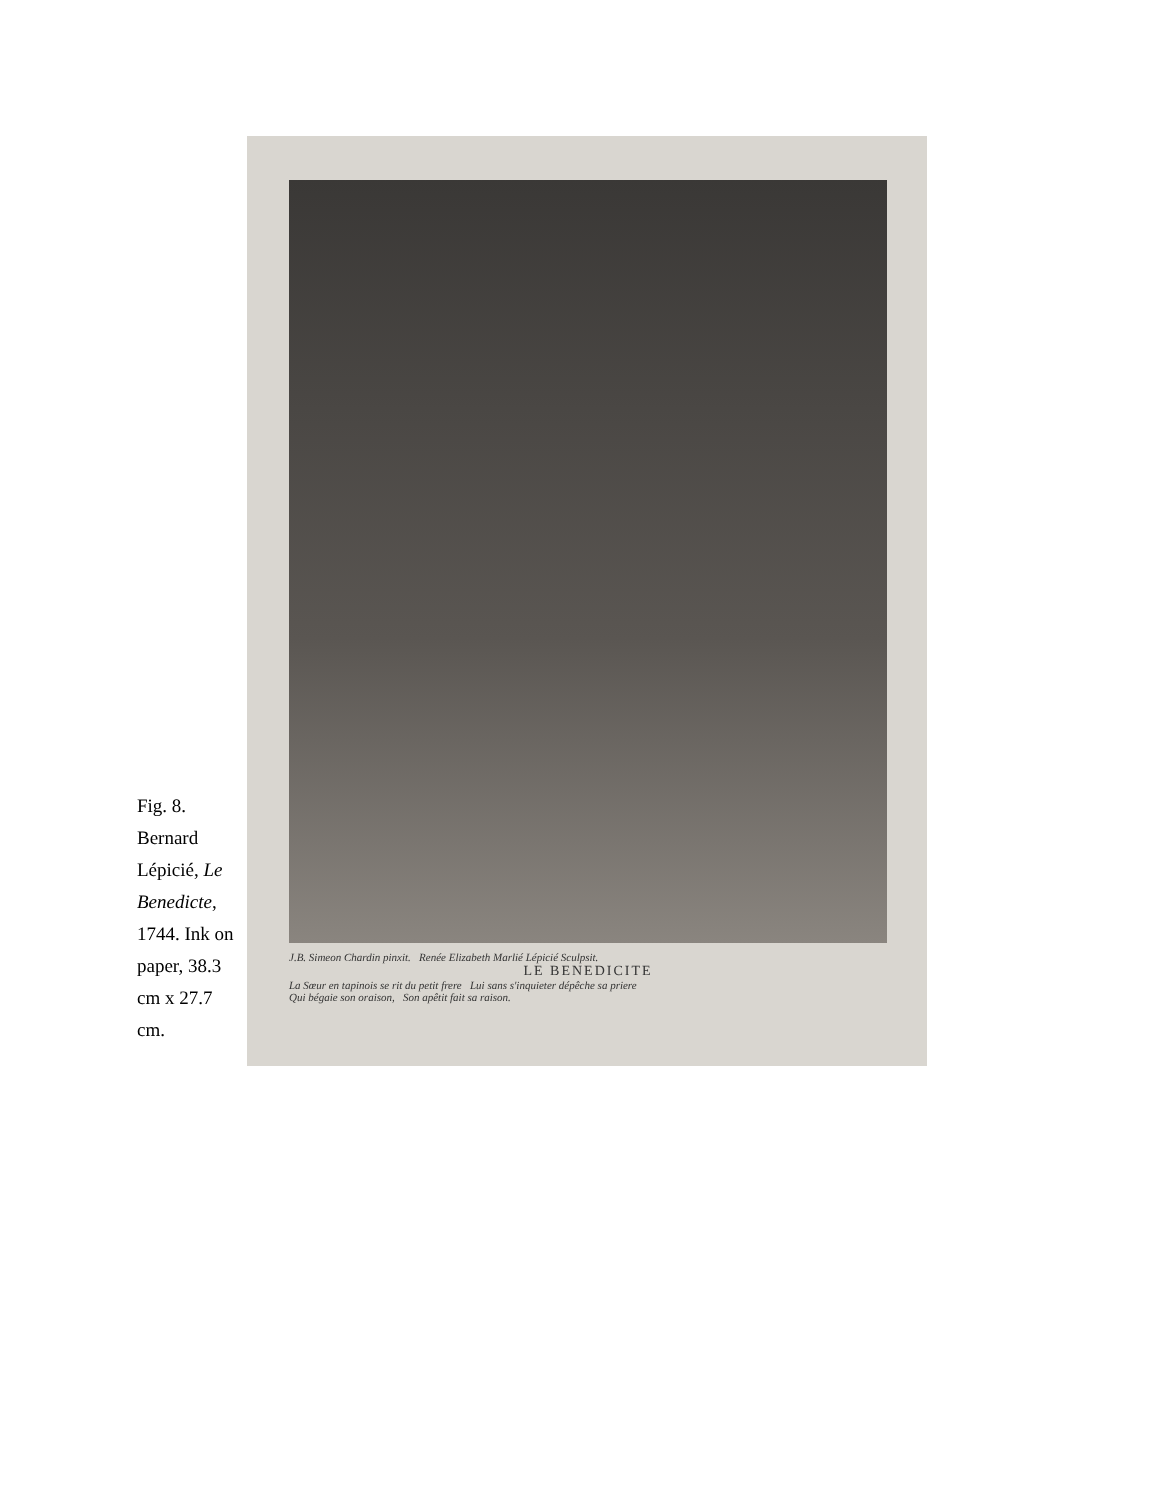Fig. 8. Bernard Lépicié, Le Benedicte, 1744. Ink on paper, 38.3 cm x 27.7 cm.
J.B. Simeon Chardin pinxit. Renée Elizabeth Marlié Lépicié Sculpsit.
LE BENEDICITE
La Sœur en tapinois se rit du petit frere Lui sans s'inquieter dépêche sa priere
Qui bégaie son oraison, Son apêtit fait sa raison.